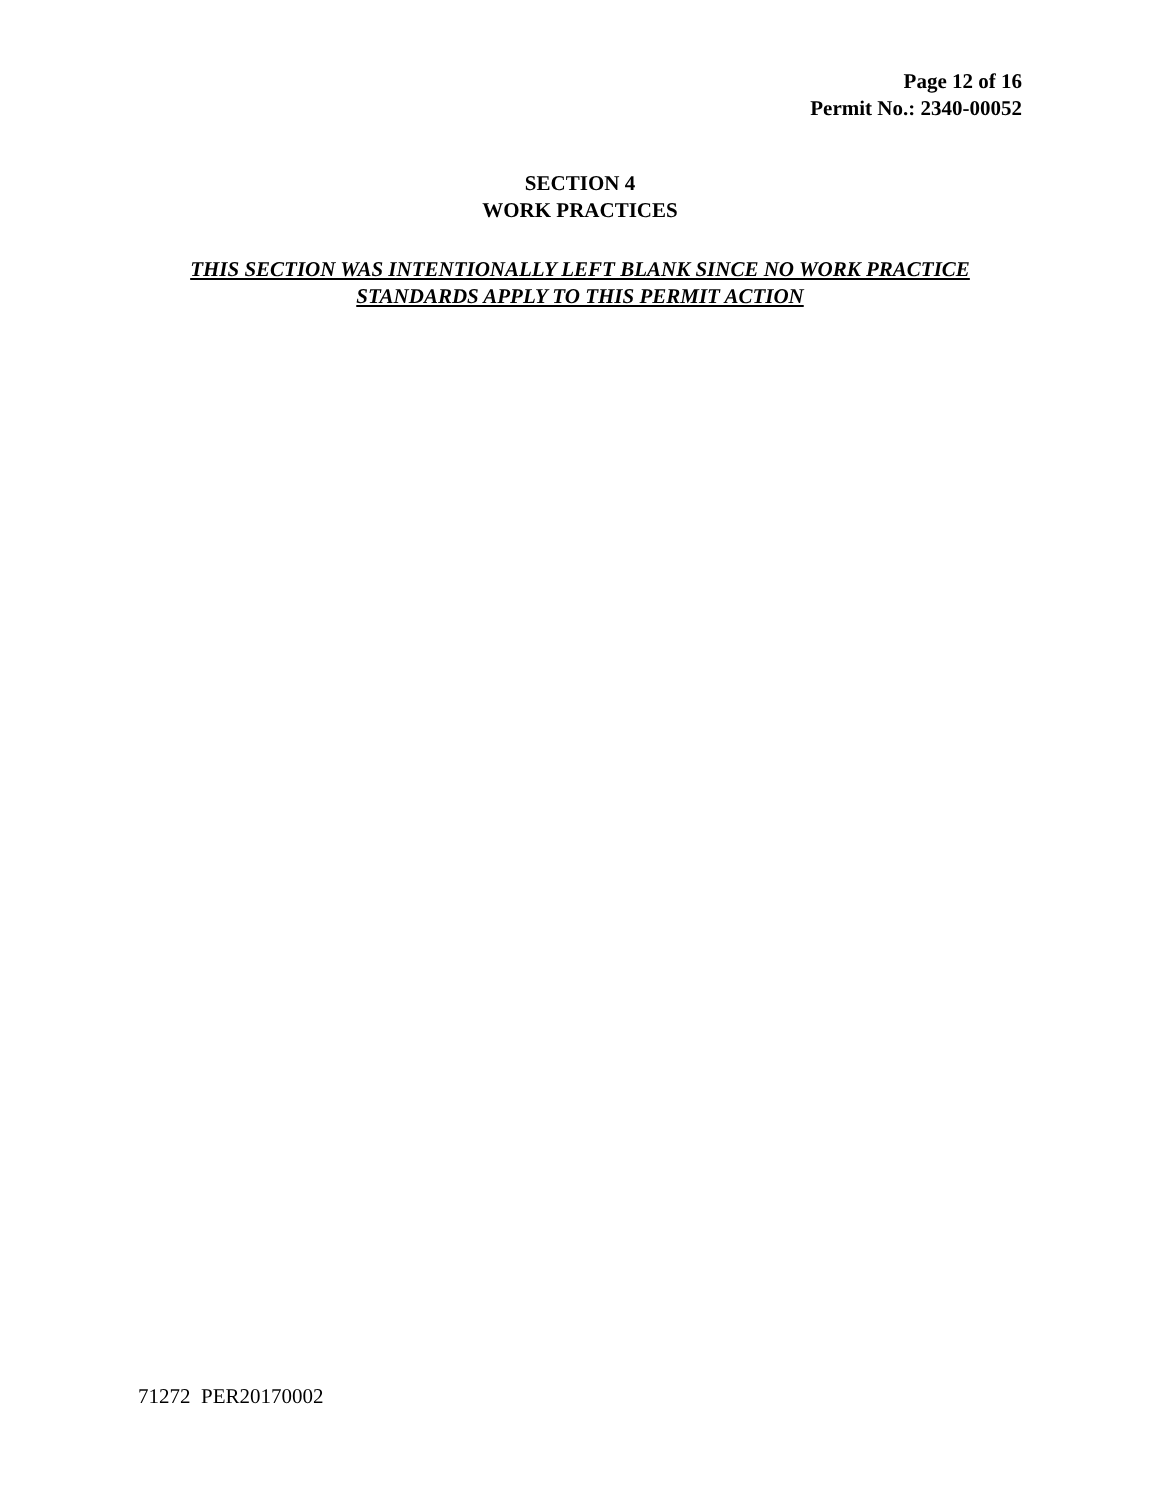Page 12 of 16
Permit No.: 2340-00052
SECTION 4
WORK PRACTICES
THIS SECTION WAS INTENTIONALLY LEFT BLANK SINCE NO WORK PRACTICE
STANDARDS APPLY TO THIS PERMIT ACTION
71272 PER20170002